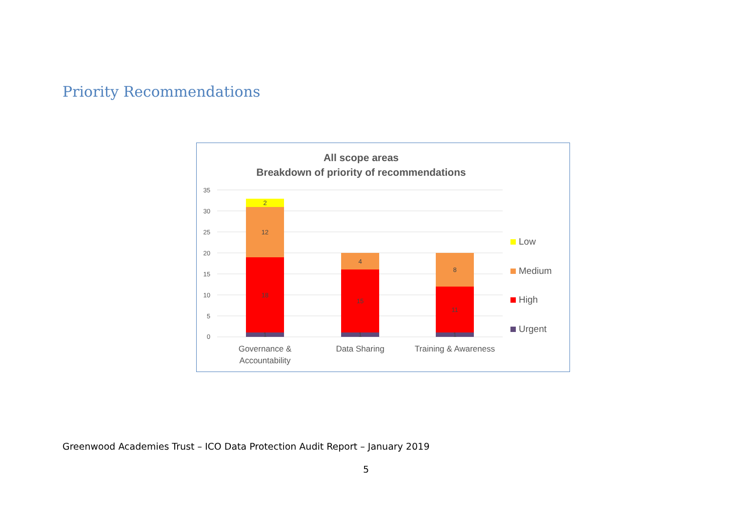Priority Recommendations
All scope areas
Breakdown of priority of recommendations
35
30
25
20
15
10
5
0
2
12
18
1
4
15
1
8
11
1
Governance &
Accountability
Data Sharing
Training & Awareness
Low
Medium
High
Urgent
Greenwood Academies Trust – ICO Data Protection Audit Report – January 2019
5